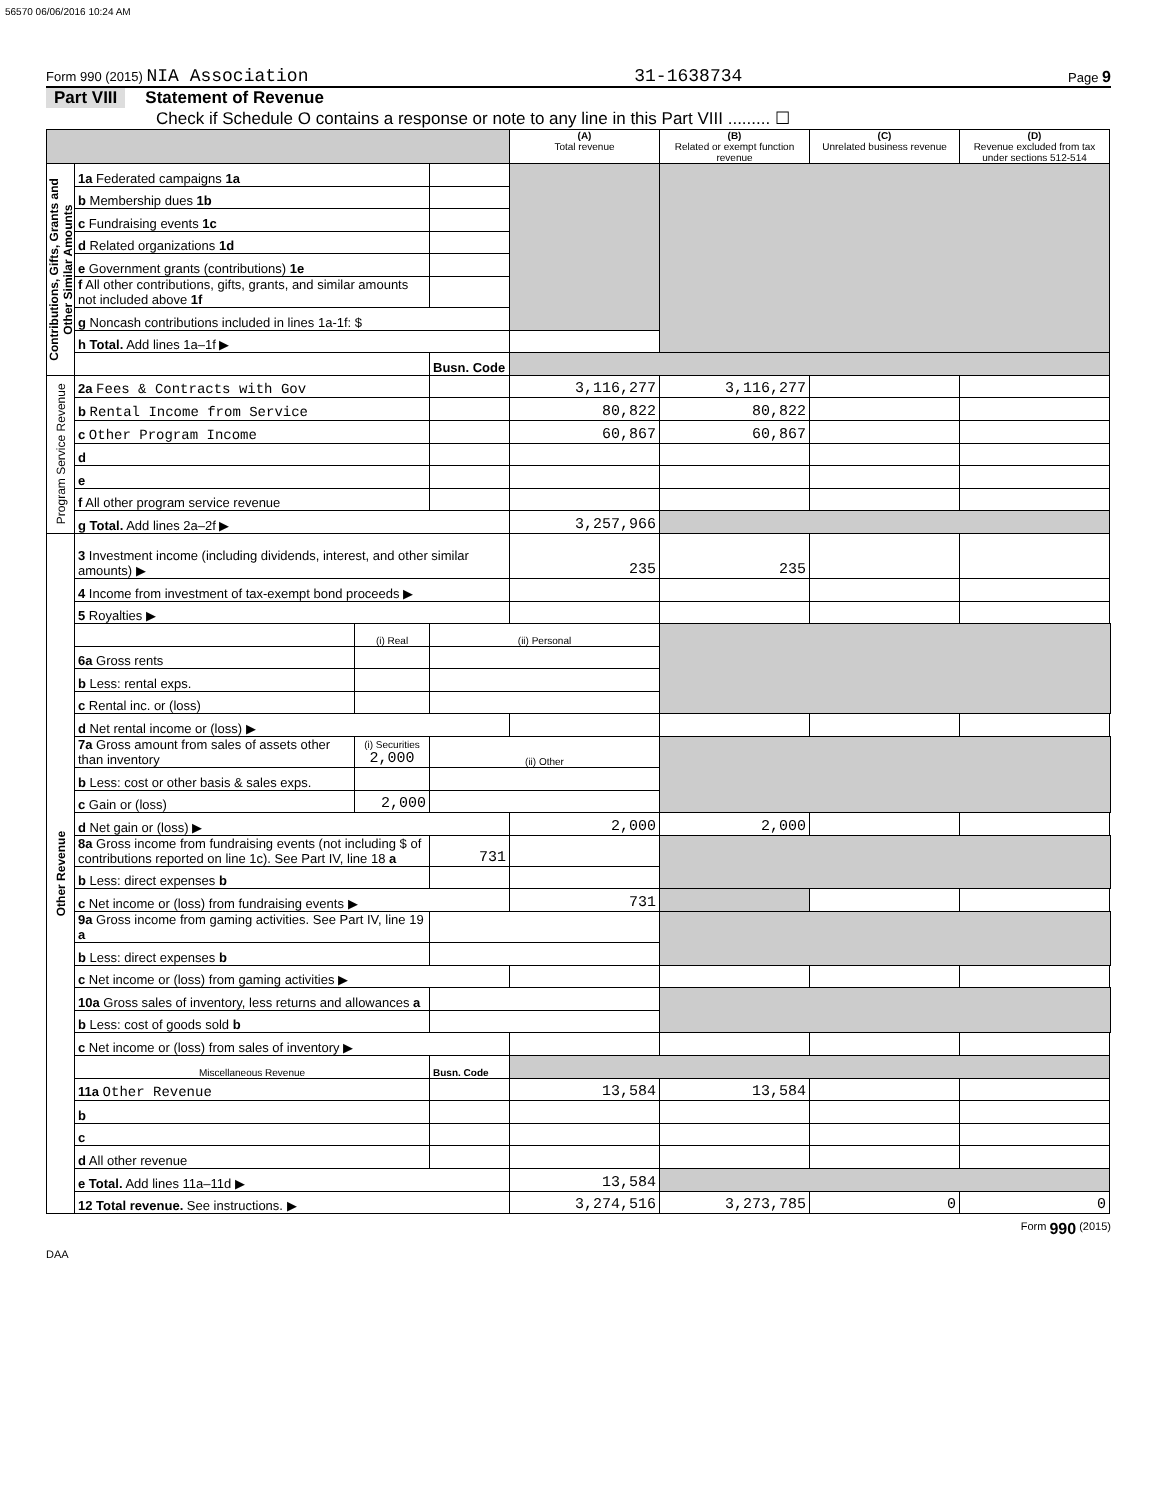56570 06/06/2016 10:24 AM
Form 990 (2015) NIA Association 31-1638734 Page 9
Part VIII Statement of Revenue
Check if Schedule O contains a response or note to any line in this Part VIII ......... ☐
| | | | | (A) Total revenue | (B) Related or exempt function revenue | (C) Unrelated business revenue | (D) Revenue excluded from tax under sections 512-514 |
| Contributions, Gifts, Grants and Other Similar Amounts | 1a Federated campaigns 1a | | | | | | |
| | b Membership dues 1b | | | | | | |
| | c Fundraising events 1c | | | | | | |
| | d Related organizations 1d | | | | | | |
| | e Government grants (contributions) 1e | | | | | | |
| | f All other contributions, gifts, grants, and similar amounts not included above 1f | | | | | | |
| | g Noncash contributions included in lines 1a-1f: $ | | | | | | |
| | h Total. Add lines 1a–1f ▶ | | | | | | |
| | | | Busn. Code | | | | |
| Program Service Revenue | 2a Fees & Contracts with Gov | | | 3,116,277 | 3,116,277 | | |
| | b Rental Income from Service | | | 80,822 | 80,822 | | |
| | c Other Program Income | | | 60,867 | 60,867 | | |
| | d | | | | | | |
| | e | | | | | | |
| | f All other program service revenue | | | | | | |
| | g Total. Add lines 2a–2f ▶ | | | 3,257,966 | | | |
| Other Revenue | 3 Investment income (including dividends, interest, and other similar amounts) ▶ | | | 235 | 235 | | |
| | 4 Income from investment of tax-exempt bond proceeds ▶ | | | | | | |
| | 5 Royalties ▶ | | | | | | |
| | | (i) Real | (ii) Personal | | | | |
| | 6a Gross rents | | | | | | |
| | b Less: rental exps. | | | | | | |
| | c Rental inc. or (loss) | | | | | | |
| | d Net rental income or (loss) ▶ | | | | | | |
| | 7a Gross amount from sales of assets other than inventory | (i) Securities 2,000 | (ii) Other | | | | |
| | b Less: cost or other basis & sales exps. | | | | | | |
| | c Gain or (loss) | 2,000 | | | | | |
| | d Net gain or (loss) ▶ | | | 2,000 | 2,000 | | |
| | 8a Gross income from fundraising events (not including $ of contributions reported on line 1c). See Part IV, line 18 a | | 731 | | | | |
| | b Less: direct expenses b | | | | | | |
| | c Net income or (loss) from fundraising events ▶ | | | 731 | | | |
| | 9a Gross income from gaming activities. See Part IV, line 19 a | | | | | | |
| | b Less: direct expenses b | | | | | | |
| | c Net income or (loss) from gaming activities ▶ | | | | | | |
| | 10a Gross sales of inventory, less returns and allowances a | | | | | | |
| | b Less: cost of goods sold b | | | | | | |
| | c Net income or (loss) from sales of inventory ▶ | | | | | | |
| | Miscellaneous Revenue | | Busn. Code | | | | |
| | 11a Other Revenue | | | 13,584 | 13,584 | | |
| | b | | | | | | |
| | c | | | | | | |
| | d All other revenue | | | | | | |
| | e Total. Add lines 11a–11d ▶ | | | 13,584 | | | |
| | 12 Total revenue. See instructions. ▶ | | | 3,274,516 | 3,273,785 | 0 | 0 |
Form 990 (2015)
DAA